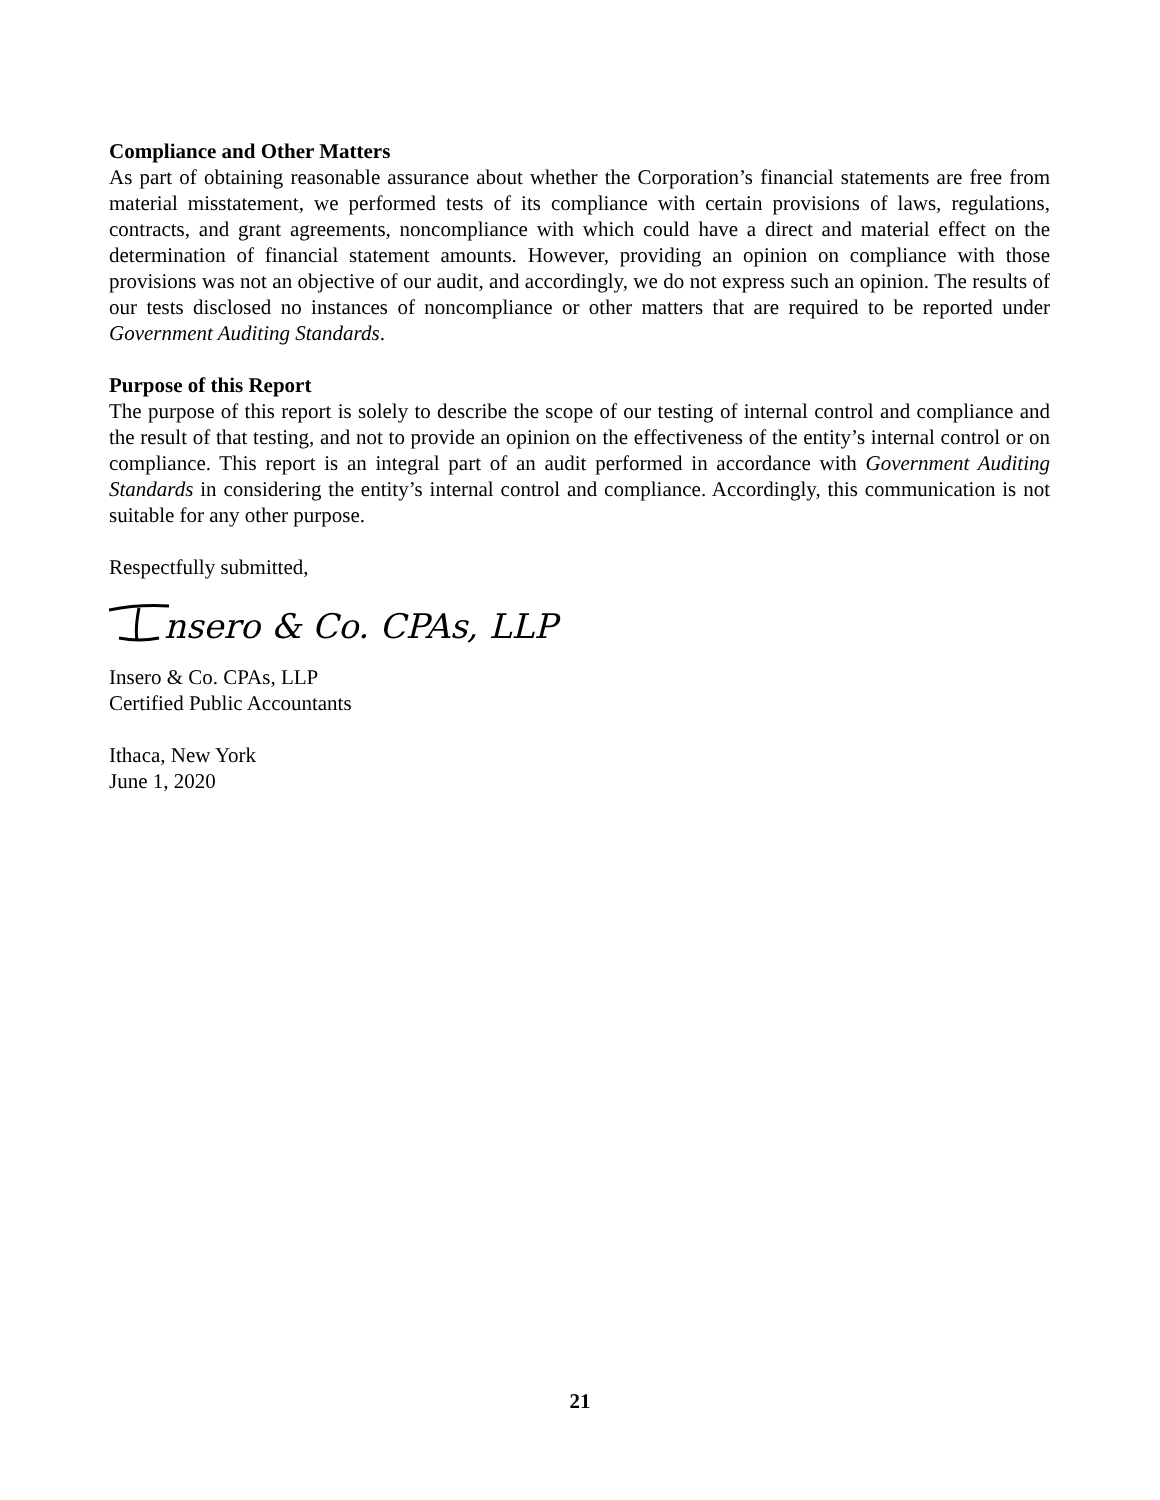Compliance and Other Matters
As part of obtaining reasonable assurance about whether the Corporation’s financial statements are free from material misstatement, we performed tests of its compliance with certain provisions of laws, regulations, contracts, and grant agreements, noncompliance with which could have a direct and material effect on the determination of financial statement amounts. However, providing an opinion on compliance with those provisions was not an objective of our audit, and accordingly, we do not express such an opinion. The results of our tests disclosed no instances of noncompliance or other matters that are required to be reported under Government Auditing Standards.
Purpose of this Report
The purpose of this report is solely to describe the scope of our testing of internal control and compliance and the result of that testing, and not to provide an opinion on the effectiveness of the entity’s internal control or on compliance. This report is an integral part of an audit performed in accordance with Government Auditing Standards in considering the entity’s internal control and compliance. Accordingly, this communication is not suitable for any other purpose.
Respectfully submitted,
nsero & Co. CPAs, LLP
Insero & Co. CPAs, LLP
Certified Public Accountants
Ithaca, New York
June 1, 2020
21